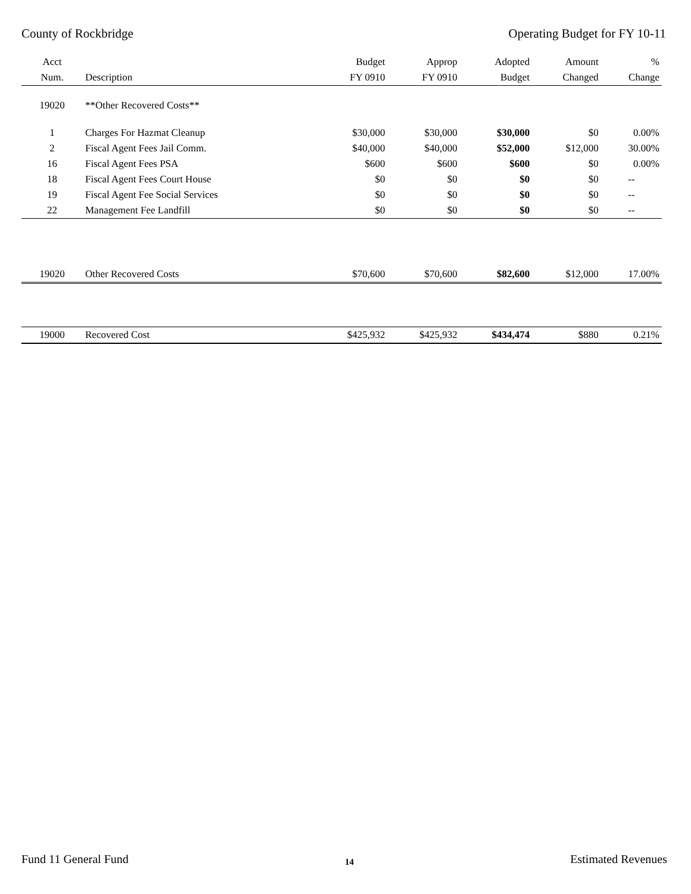County of Rockbridge Operating Budget for FY 10-11
| Acct | | Budget | Approp | Adopted | Amount | % |
| --- | --- | --- | --- | --- | --- | --- |
| Num. | Description | FY 0910 | FY 0910 | Budget | Changed | Change |
| 19020 | **Other Recovered Costs** | | | | | |
| 1 | Charges For Hazmat Cleanup | $30,000 | $30,000 | $30,000 | $0 | 0.00% |
| 2 | Fiscal Agent Fees Jail Comm. | $40,000 | $40,000 | $52,000 | $12,000 | 30.00% |
| 16 | Fiscal Agent Fees PSA | $600 | $600 | $600 | $0 | 0.00% |
| 18 | Fiscal Agent Fees Court House | $0 | $0 | $0 | $0 | -- |
| 19 | Fiscal Agent Fee Social Services | $0 | $0 | $0 | $0 | -- |
| 22 | Management Fee Landfill | $0 | $0 | $0 | $0 | -- |
| 19020 | Other Recovered Costs | $70,600 | $70,600 | $82,600 | $12,000 | 17.00% |
| 19000 | Recovered Cost | $425,932 | $425,932 | $434,474 | $880 | 0.21% |
Fund 11 General Fund 14 Estimated Revenues